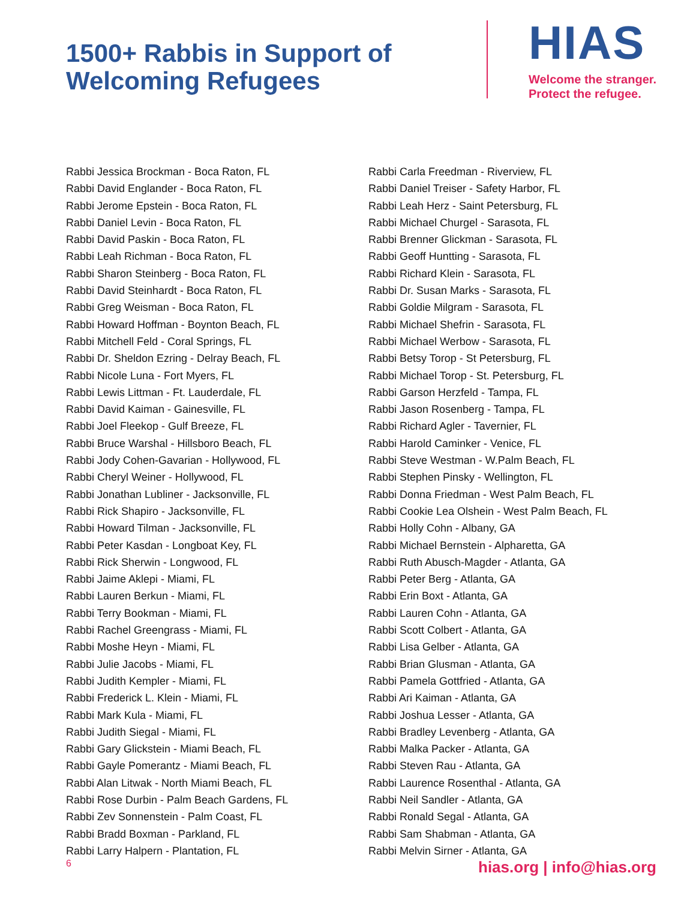1500+ Rabbis in Support of
Welcoming Refugees
HIAS
Welcome the stranger.
Protect the refugee.
Rabbi Jessica Brockman - Boca Raton, FL
Rabbi David Englander - Boca Raton, FL
Rabbi Jerome Epstein - Boca Raton, FL
Rabbi Daniel Levin - Boca Raton, FL
Rabbi David Paskin - Boca Raton, FL
Rabbi Leah Richman - Boca Raton, FL
Rabbi Sharon Steinberg - Boca Raton, FL
Rabbi David Steinhardt - Boca Raton, FL
Rabbi Greg Weisman - Boca Raton, FL
Rabbi Howard Hoffman - Boynton Beach, FL
Rabbi Mitchell Feld - Coral Springs, FL
Rabbi Dr. Sheldon Ezring - Delray Beach, FL
Rabbi Nicole Luna - Fort Myers, FL
Rabbi Lewis Littman - Ft. Lauderdale, FL
Rabbi David Kaiman - Gainesville, FL
Rabbi Joel Fleekop - Gulf Breeze, FL
Rabbi Bruce Warshal - Hillsboro Beach, FL
Rabbi Jody Cohen-Gavarian - Hollywood, FL
Rabbi Cheryl Weiner - Hollywood, FL
Rabbi Jonathan Lubliner - Jacksonville, FL
Rabbi Rick Shapiro - Jacksonville, FL
Rabbi Howard Tilman - Jacksonville, FL
Rabbi Peter Kasdan - Longboat Key, FL
Rabbi Rick Sherwin - Longwood, FL
Rabbi Jaime Aklepi - Miami, FL
Rabbi Lauren Berkun - Miami, FL
Rabbi Terry Bookman - Miami, FL
Rabbi Rachel Greengrass - Miami, FL
Rabbi Moshe Heyn - Miami, FL
Rabbi Julie Jacobs - Miami, FL
Rabbi Judith Kempler - Miami, FL
Rabbi Frederick L. Klein - Miami, FL
Rabbi Mark Kula - Miami, FL
Rabbi Judith Siegal - Miami, FL
Rabbi Gary Glickstein - Miami Beach, FL
Rabbi Gayle Pomerantz - Miami Beach, FL
Rabbi Alan Litwak - North Miami Beach, FL
Rabbi Rose Durbin - Palm Beach Gardens, FL
Rabbi Zev Sonnenstein - Palm Coast, FL
Rabbi Bradd Boxman - Parkland, FL
Rabbi Larry Halpern - Plantation, FL
Rabbi Carla Freedman - Riverview, FL
Rabbi Daniel Treiser - Safety Harbor, FL
Rabbi Leah Herz - Saint Petersburg, FL
Rabbi Michael Churgel - Sarasota, FL
Rabbi Brenner Glickman - Sarasota, FL
Rabbi Geoff Huntting - Sarasota, FL
Rabbi Richard Klein - Sarasota, FL
Rabbi Dr. Susan Marks - Sarasota, FL
Rabbi Goldie Milgram - Sarasota, FL
Rabbi Michael Shefrin - Sarasota, FL
Rabbi Michael Werbow - Sarasota, FL
Rabbi Betsy Torop - St Petersburg, FL
Rabbi Michael Torop - St. Petersburg, FL
Rabbi Garson Herzfeld - Tampa, FL
Rabbi Jason Rosenberg - Tampa, FL
Rabbi Richard Agler - Tavernier, FL
Rabbi Harold Caminker - Venice, FL
Rabbi Steve Westman - W.Palm Beach, FL
Rabbi Stephen Pinsky - Wellington, FL
Rabbi Donna Friedman - West Palm Beach, FL
Rabbi Cookie Lea Olshein - West Palm Beach, FL
Rabbi Holly Cohn - Albany, GA
Rabbi Michael Bernstein - Alpharetta, GA
Rabbi Ruth Abusch-Magder - Atlanta, GA
Rabbi Peter Berg - Atlanta, GA
Rabbi Erin Boxt - Atlanta, GA
Rabbi Lauren Cohn - Atlanta, GA
Rabbi Scott Colbert - Atlanta, GA
Rabbi Lisa Gelber - Atlanta, GA
Rabbi Brian Glusman - Atlanta, GA
Rabbi Pamela Gottfried - Atlanta, GA
Rabbi Ari Kaiman - Atlanta, GA
Rabbi Joshua Lesser - Atlanta, GA
Rabbi Bradley Levenberg - Atlanta, GA
Rabbi Malka Packer - Atlanta, GA
Rabbi Steven Rau - Atlanta, GA
Rabbi Laurence Rosenthal - Atlanta, GA
Rabbi Neil Sandler - Atlanta, GA
Rabbi Ronald Segal - Atlanta, GA
Rabbi Sam Shabman - Atlanta, GA
Rabbi Melvin Sirner - Atlanta, GA
6 hias.org | info@hias.org